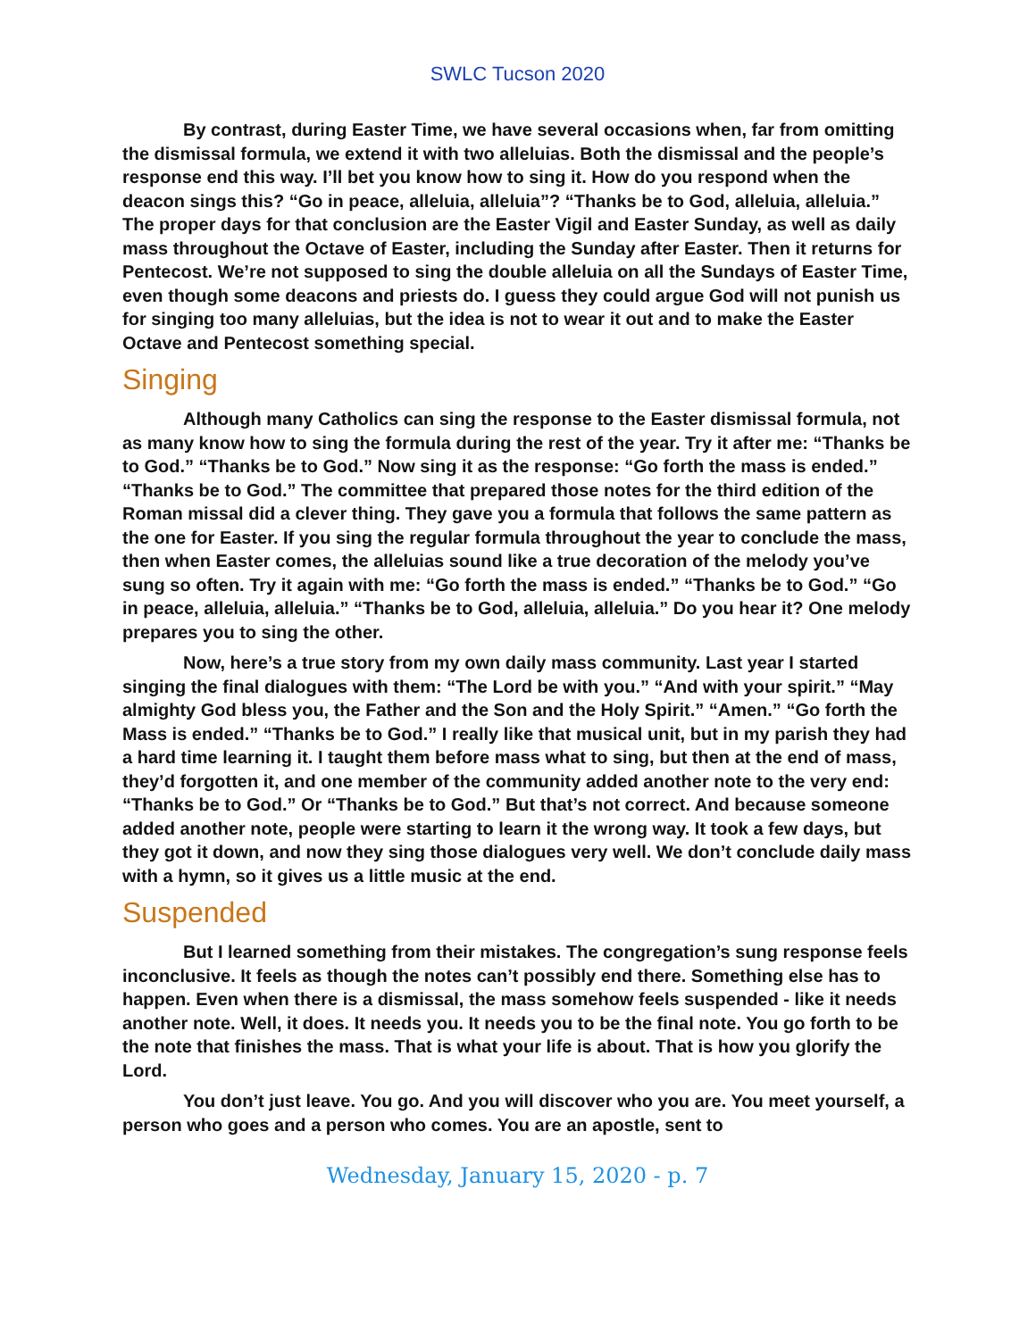SWLC Tucson 2020
By contrast, during Easter Time, we have several occasions when, far from omitting the dismissal formula, we extend it with two alleluias. Both the dismissal and the people’s response end this way. I’ll bet you know how to sing it. How do you respond when the deacon sings this? “Go in peace, alleluia, alleluia”? “Thanks be to God, alleluia, alleluia.” The proper days for that conclusion are the Easter Vigil and Easter Sunday, as well as daily mass throughout the Octave of Easter, including the Sunday after Easter. Then it returns for Pentecost. We’re not supposed to sing the double alleluia on all the Sundays of Easter Time, even though some deacons and priests do. I guess they could argue God will not punish us for singing too many alleluias, but the idea is not to wear it out and to make the Easter Octave and Pentecost something special.
Singing
Although many Catholics can sing the response to the Easter dismissal formula, not as many know how to sing the formula during the rest of the year. Try it after me: “Thanks be to God.” “Thanks be to God.” Now sing it as the response: “Go forth the mass is ended.” “Thanks be to God.” The committee that prepared those notes for the third edition of the Roman missal did a clever thing. They gave you a formula that follows the same pattern as the one for Easter. If you sing the regular formula throughout the year to conclude the mass, then when Easter comes, the alleluias sound like a true decoration of the melody you’ve sung so often. Try it again with me: “Go forth the mass is ended.” “Thanks be to God.” “Go in peace, alleluia, alleluia.” “Thanks be to God, alleluia, alleluia.” Do you hear it? One melody prepares you to sing the other.
Now, here’s a true story from my own daily mass community. Last year I started singing the final dialogues with them: “The Lord be with you.” “And with your spirit.” “May almighty God bless you, the Father and the Son and the Holy Spirit.” “Amen.” “Go forth the Mass is ended.” “Thanks be to God.” I really like that musical unit, but in my parish they had a hard time learning it. I taught them before mass what to sing, but then at the end of mass, they’d forgotten it, and one member of the community added another note to the very end: “Thanks be to God.” Or “Thanks be to God.” But that’s not correct. And because someone added another note, people were starting to learn it the wrong way. It took a few days, but they got it down, and now they sing those dialogues very well. We don’t conclude daily mass with a hymn, so it gives us a little music at the end.
Suspended
But I learned something from their mistakes. The congregation’s sung response feels inconclusive. It feels as though the notes can’t possibly end there. Something else has to happen. Even when there is a dismissal, the mass somehow feels suspended - like it needs another note. Well, it does. It needs you. It needs you to be the final note. You go forth to be the note that finishes the mass. That is what your life is about. That is how you glorify the Lord.
You don’t just leave. You go. And you will discover who you are. You meet yourself, a person who goes and a person who comes. You are an apostle, sent to
Wednesday, January 15, 2020 - p. 7